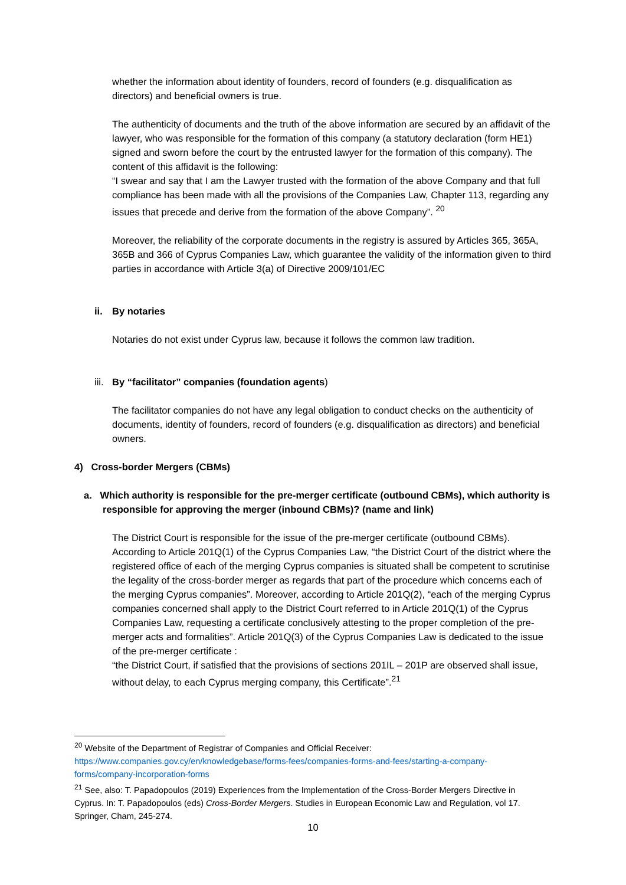whether the information about identity of founders, record of founders (e.g. disqualification as directors) and beneficial owners is true.
The authenticity of documents and the truth of the above information are secured by an affidavit of the lawyer, who was responsible for the formation of this company (a statutory declaration (form HE1) signed and sworn before the court by the entrusted lawyer for the formation of this company). The content of this affidavit is the following:
“I swear and say that I am the Lawyer trusted with the formation of the above Company and that full compliance has been made with all the provisions of the Companies Law, Chapter 113, regarding any issues that precede and derive from the formation of the above Company”. <sup>20</sup>
Moreover, the reliability of the corporate documents in the registry is assured by Articles 365, 365A, 365B and 366 of Cyprus Companies Law, which guarantee the validity of the information given to third parties in accordance with Article 3(a) of Directive 2009/101/EC
ii. By notaries
Notaries do not exist under Cyprus law, because it follows the common law tradition.
iii. By “facilitator” companies (foundation agents)
The facilitator companies do not have any legal obligation to conduct checks on the authenticity of documents, identity of founders, record of founders (e.g. disqualification as directors) and beneficial owners.
4) Cross-border Mergers (CBMs)
a. Which authority is responsible for the pre-merger certificate (outbound CBMs), which authority is responsible for approving the merger (inbound CBMs)? (name and link)
The District Court is responsible for the issue of the pre-merger certificate (outbound CBMs). According to Article 201Q(1) of the Cyprus Companies Law, “the District Court of the district where the registered office of each of the merging Cyprus companies is situated shall be competent to scrutinise the legality of the cross-border merger as regards that part of the procedure which concerns each of the merging Cyprus companies”. Moreover, according to Article 201Q(2), “each of the merging Cyprus companies concerned shall apply to the District Court referred to in Article 201Q(1) of the Cyprus Companies Law, requesting a certificate conclusively attesting to the proper completion of the pre-merger acts and formalities”. Article 201Q(3) of the Cyprus Companies Law is dedicated to the issue of the pre-merger certificate :
“the District Court, if satisfied that the provisions of sections 201IL – 201P are observed shall issue, without delay, to each Cyprus merging company, this Certificate”.<sup>21</sup>
<sup>20</sup> Website of the Department of Registrar of Companies and Official Receiver: https://www.companies.gov.cy/en/knowledgebase/forms-fees/companies-forms-and-fees/starting-a-company-forms/company-incorporation-forms
<sup>21</sup> See, also: T. Papadopoulos (2019) Experiences from the Implementation of the Cross-Border Mergers Directive in Cyprus. In: T. Papadopoulos (eds) Cross-Border Mergers. Studies in European Economic Law and Regulation, vol 17. Springer, Cham, 245-274.
10